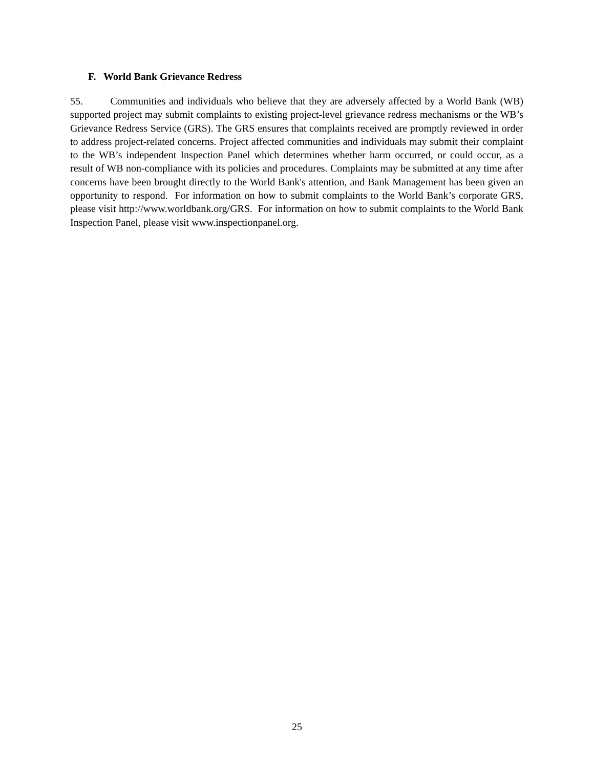F. World Bank Grievance Redress
55. Communities and individuals who believe that they are adversely affected by a World Bank (WB) supported project may submit complaints to existing project-level grievance redress mechanisms or the WB’s Grievance Redress Service (GRS). The GRS ensures that complaints received are promptly reviewed in order to address project-related concerns. Project affected communities and individuals may submit their complaint to the WB’s independent Inspection Panel which determines whether harm occurred, or could occur, as a result of WB non-compliance with its policies and procedures. Complaints may be submitted at any time after concerns have been brought directly to the World Bank's attention, and Bank Management has been given an opportunity to respond. For information on how to submit complaints to the World Bank’s corporate GRS, please visit http://www.worldbank.org/GRS. For information on how to submit complaints to the World Bank Inspection Panel, please visit www.inspectionpanel.org.
25